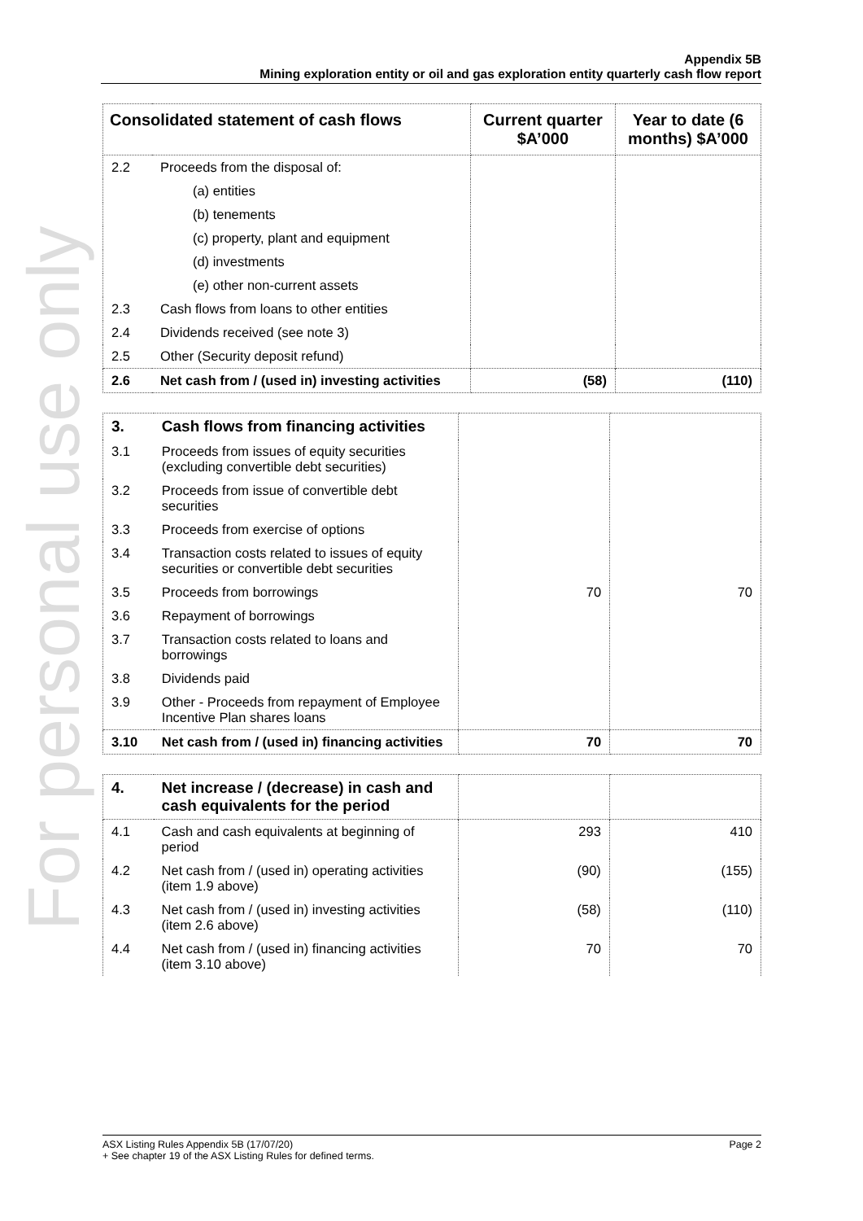For personal use only
Appendix 5B
Mining exploration entity or oil and gas exploration entity quarterly cash flow report
| Consolidated statement of cash flows | | Current quarter $A’000 | Year to date (6 months) $A’000 |
| --- | --- | --- | --- |
| 2.2 | Proceeds from the disposal of: | | |
| | (a) entities | | |
| | (b) tenements | | |
| | (c) property, plant and equipment | | |
| | (d) investments | | |
| | (e) other non-current assets | | |
| 2.3 | Cash flows from loans to other entities | | |
| 2.4 | Dividends received (see note 3) | | |
| 2.5 | Other (Security deposit refund) | | |
| 2.6 | Net cash from / (used in) investing activities | (58) | (110) |
| 3. | Cash flows from financing activities | | |
| 3.1 | Proceeds from issues of equity securities (excluding convertible debt securities) | | |
| 3.2 | Proceeds from issue of convertible debt securities | | |
| 3.3 | Proceeds from exercise of options | | |
| 3.4 | Transaction costs related to issues of equity securities or convertible debt securities | | |
| 3.5 | Proceeds from borrowings | 70 | 70 |
| 3.6 | Repayment of borrowings | | |
| 3.7 | Transaction costs related to loans and borrowings | | |
| 3.8 | Dividends paid | | |
| 3.9 | Other - Proceeds from repayment of Employee Incentive Plan shares loans | | |
| 3.10 | Net cash from / (used in) financing activities | 70 | 70 |
| 4. | Net increase / (decrease) in cash and cash equivalents for the period | | |
| 4.1 | Cash and cash equivalents at beginning of period | 293 | 410 |
| 4.2 | Net cash from / (used in) operating activities (item 1.9 above) | (90) | (155) |
| 4.3 | Net cash from / (used in) investing activities (item 2.6 above) | (58) | (110) |
| 4.4 | Net cash from / (used in) financing activities (item 3.10 above) | 70 | 70 |
ASX Listing Rules Appendix 5B (17/07/20) Page 2
+ See chapter 19 of the ASX Listing Rules for defined terms.